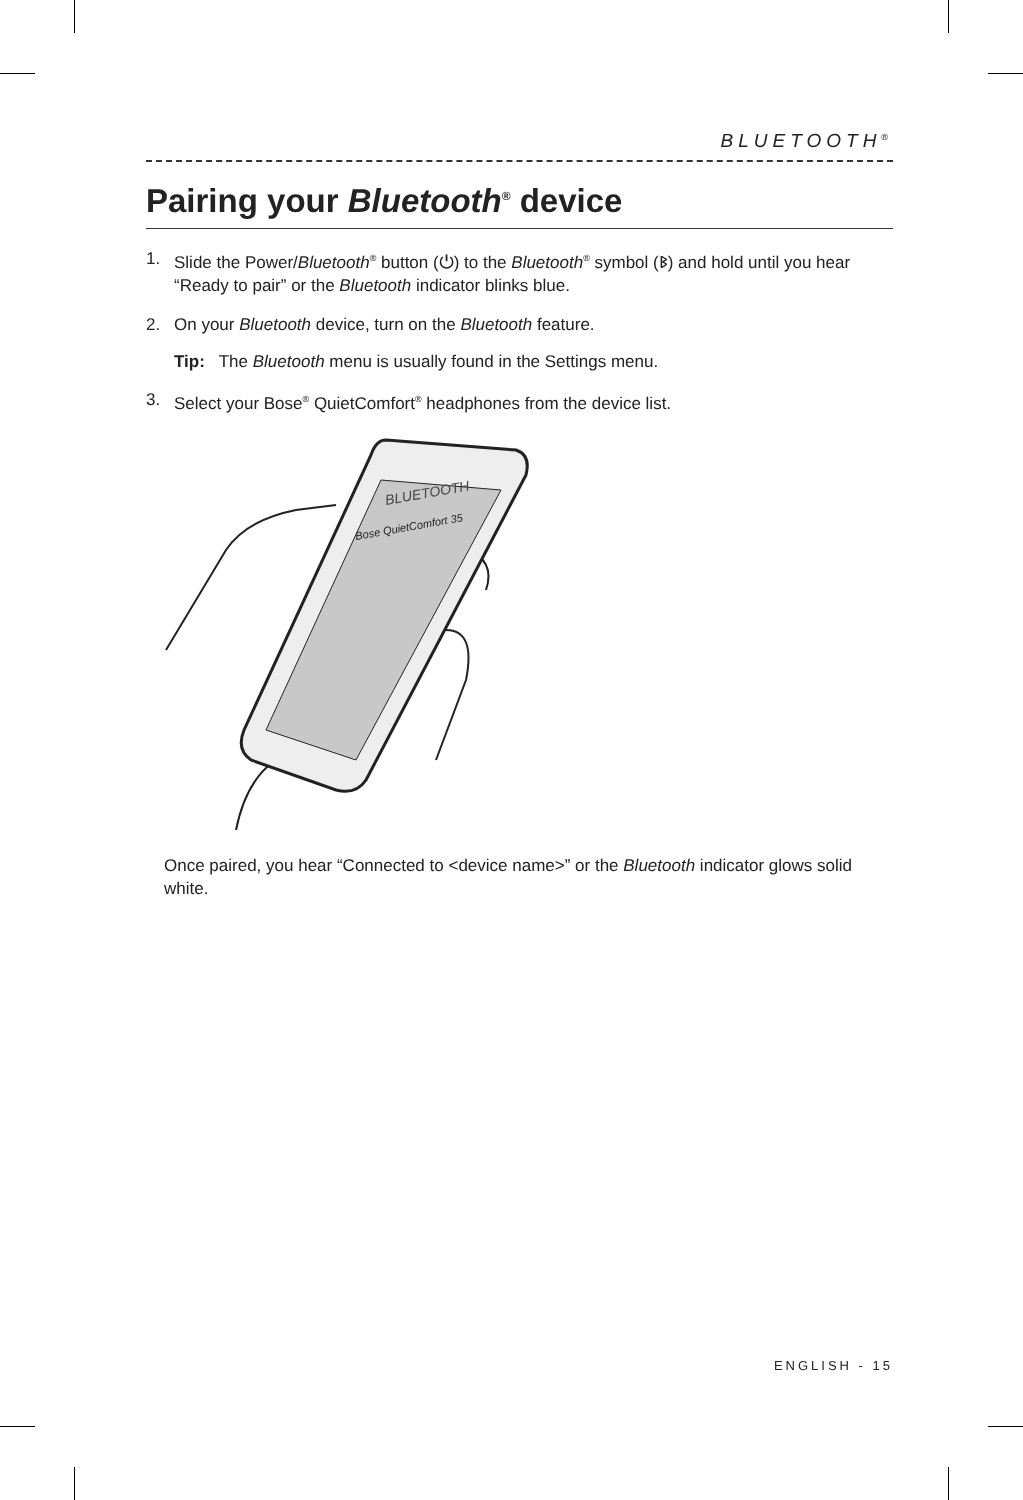BLUETOOTH<sup>®</sup>
Pairing your Bluetooth<sup>®</sup> device
1. Slide the Power/Bluetooth<sup>®</sup> button (⏻) to the Bluetooth<sup>®</sup> symbol (ᛒ) and hold until you hear “Ready to pair” or the Bluetooth indicator blinks blue.
2. On your Bluetooth device, turn on the Bluetooth feature.
Tip: The Bluetooth menu is usually found in the Settings menu.
3. Select your Bose<sup>®</sup> QuietComfort<sup>®</sup> headphones from the device list.
BLUETOOTH
Bose QuietComfort 35
Once paired, you hear “Connected to <device name>” or the Bluetooth indicator glows solid white.
ENGLISH - 15